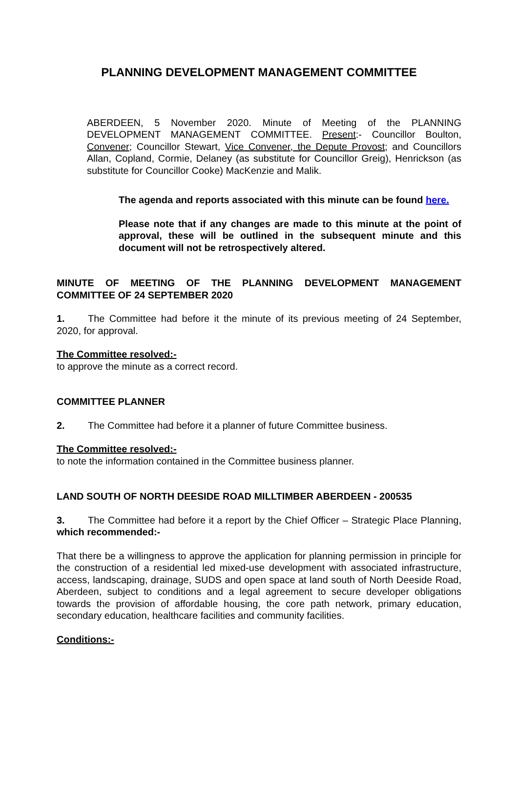PLANNING DEVELOPMENT MANAGEMENT COMMITTEE
ABERDEEN, 5 November 2020. Minute of Meeting of the PLANNING DEVELOPMENT MANAGEMENT COMMITTEE. Present:- Councillor Boulton, Convener; Councillor Stewart, Vice Convener, the Depute Provost; and Councillors Allan, Copland, Cormie, Delaney (as substitute for Councillor Greig), Henrickson (as substitute for Councillor Cooke) MacKenzie and Malik.
The agenda and reports associated with this minute can be found here.
Please note that if any changes are made to this minute at the point of approval, these will be outlined in the subsequent minute and this document will not be retrospectively altered.
MINUTE OF MEETING OF THE PLANNING DEVELOPMENT MANAGEMENT COMMITTEE OF 24 SEPTEMBER 2020
1. The Committee had before it the minute of its previous meeting of 24 September, 2020, for approval.
The Committee resolved:-
to approve the minute as a correct record.
COMMITTEE PLANNER
2. The Committee had before it a planner of future Committee business.
The Committee resolved:-
to note the information contained in the Committee business planner.
LAND SOUTH OF NORTH DEESIDE ROAD MILLTIMBER ABERDEEN - 200535
3. The Committee had before it a report by the Chief Officer – Strategic Place Planning, which recommended:-
That there be a willingness to approve the application for planning permission in principle for the construction of a residential led mixed-use development with associated infrastructure, access, landscaping, drainage, SUDS and open space at land south of North Deeside Road, Aberdeen, subject to conditions and a legal agreement to secure developer obligations towards the provision of affordable housing, the core path network, primary education, secondary education, healthcare facilities and community facilities.
Conditions:-